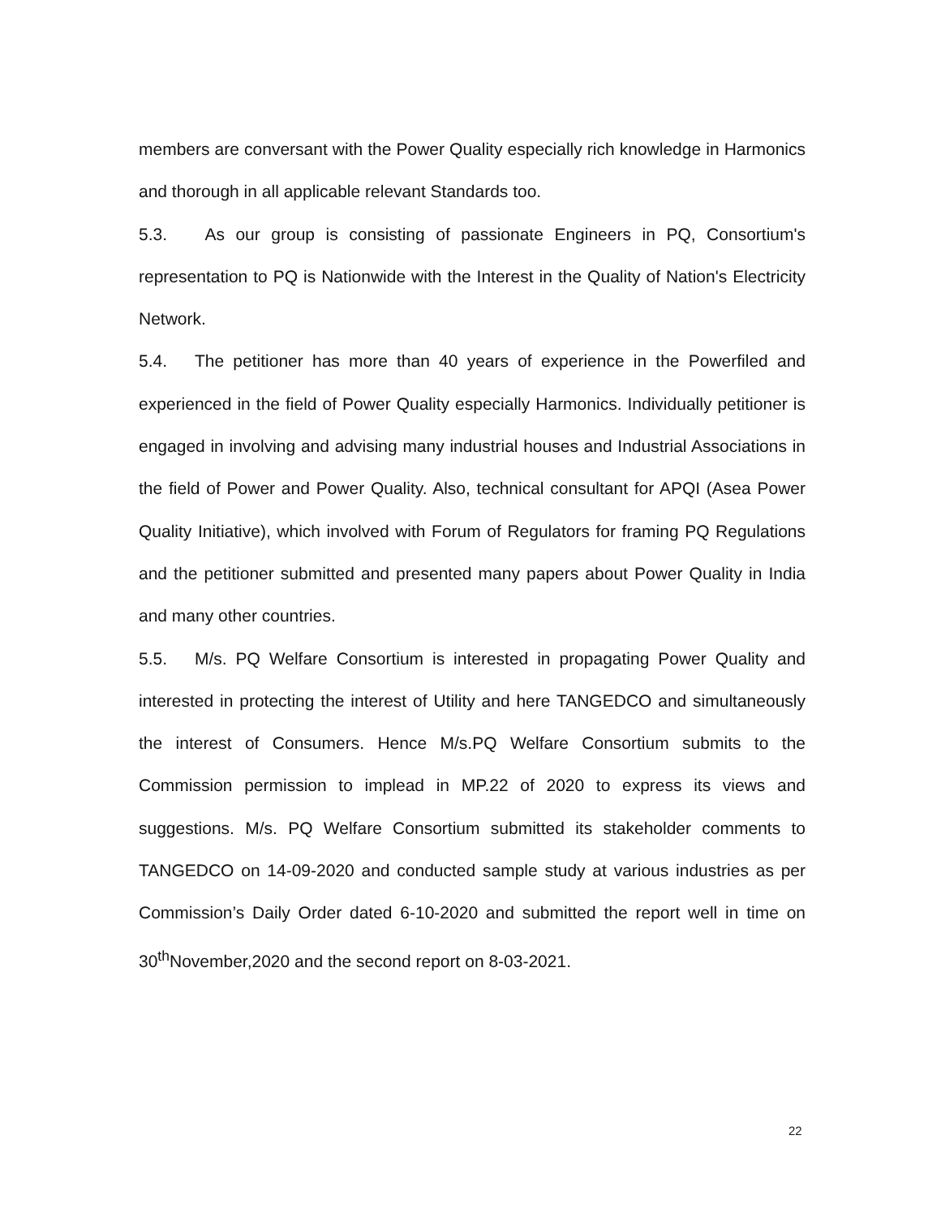members are conversant with the Power Quality especially rich knowledge in Harmonics and thorough in all applicable relevant Standards too.
5.3. As our group is consisting of passionate Engineers in PQ, Consortium's representation to PQ is Nationwide with the Interest in the Quality of Nation's Electricity Network.
5.4. The petitioner has more than 40 years of experience in the Powerfiled and experienced in the field of Power Quality especially Harmonics. Individually petitioner is engaged in involving and advising many industrial houses and Industrial Associations in the field of Power and Power Quality. Also, technical consultant for APQI (Asea Power Quality Initiative), which involved with Forum of Regulators for framing PQ Regulations and the petitioner submitted and presented many papers about Power Quality in India and many other countries.
5.5. M/s. PQ Welfare Consortium is interested in propagating Power Quality and interested in protecting the interest of Utility and here TANGEDCO and simultaneously the interest of Consumers. Hence M/s.PQ Welfare Consortium submits to the Commission permission to implead in MP.22 of 2020 to express its views and suggestions. M/s. PQ Welfare Consortium submitted its stakeholder comments to TANGEDCO on 14-09-2020 and conducted sample study at various industries as per Commission’s Daily Order dated 6-10-2020 and submitted the report well in time on 30<sup>th</sup>November,2020 and the second report on 8-03-2021.
22